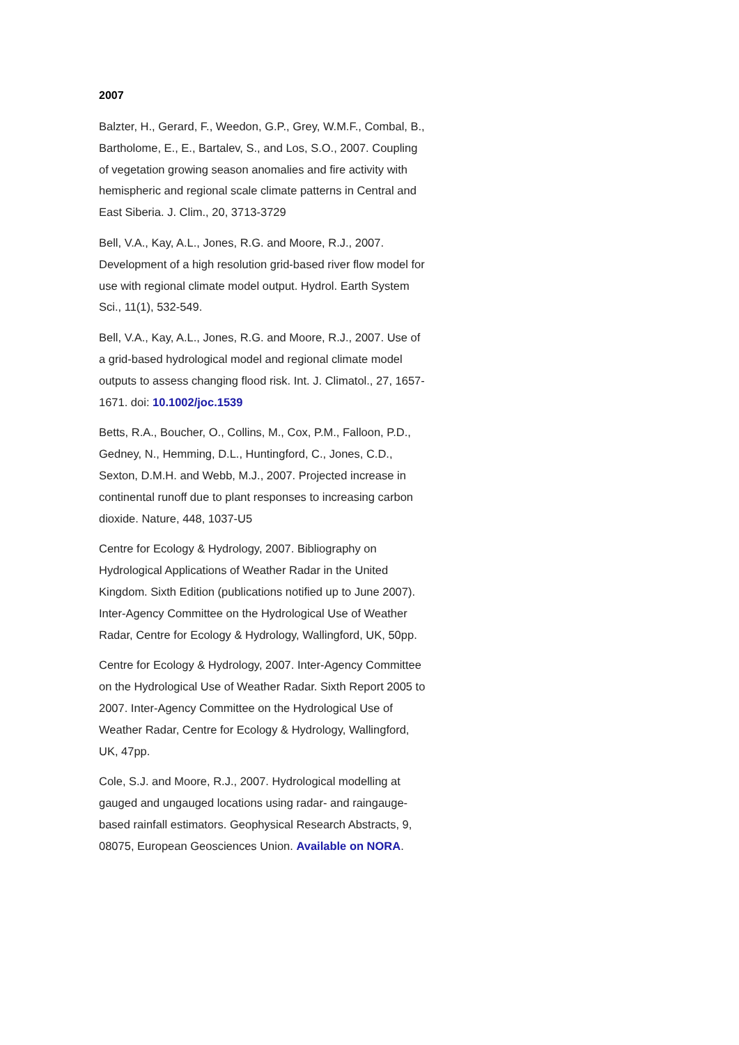2007
Balzter, H., Gerard, F., Weedon, G.P., Grey, W.M.F., Combal, B., Bartholome, E., E., Bartalev, S., and Los, S.O., 2007. Coupling of vegetation growing season anomalies and fire activity with hemispheric and regional scale climate patterns in Central and East Siberia. J. Clim., 20, 3713-3729
Bell, V.A., Kay, A.L., Jones, R.G. and Moore, R.J., 2007. Development of a high resolution grid-based river flow model for use with regional climate model output. Hydrol. Earth System Sci., 11(1), 532-549.
Bell, V.A., Kay, A.L., Jones, R.G. and Moore, R.J., 2007. Use of a grid-based hydrological model and regional climate model outputs to assess changing flood risk. Int. J. Climatol., 27, 1657-1671. doi: 10.1002/joc.1539
Betts, R.A., Boucher, O., Collins, M., Cox, P.M., Falloon, P.D., Gedney, N., Hemming, D.L., Huntingford, C., Jones, C.D., Sexton, D.M.H. and Webb, M.J., 2007. Projected increase in continental runoff due to plant responses to increasing carbon dioxide. Nature, 448, 1037-U5
Centre for Ecology & Hydrology, 2007. Bibliography on Hydrological Applications of Weather Radar in the United Kingdom. Sixth Edition (publications notified up to June 2007). Inter-Agency Committee on the Hydrological Use of Weather Radar, Centre for Ecology & Hydrology, Wallingford, UK, 50pp.
Centre for Ecology & Hydrology, 2007. Inter-Agency Committee on the Hydrological Use of Weather Radar. Sixth Report 2005 to 2007. Inter-Agency Committee on the Hydrological Use of Weather Radar, Centre for Ecology & Hydrology, Wallingford, UK, 47pp.
Cole, S.J. and Moore, R.J., 2007. Hydrological modelling at gauged and ungauged locations using radar- and raingauge-based rainfall estimators. Geophysical Research Abstracts, 9, 08075, European Geosciences Union. Available on NORA.